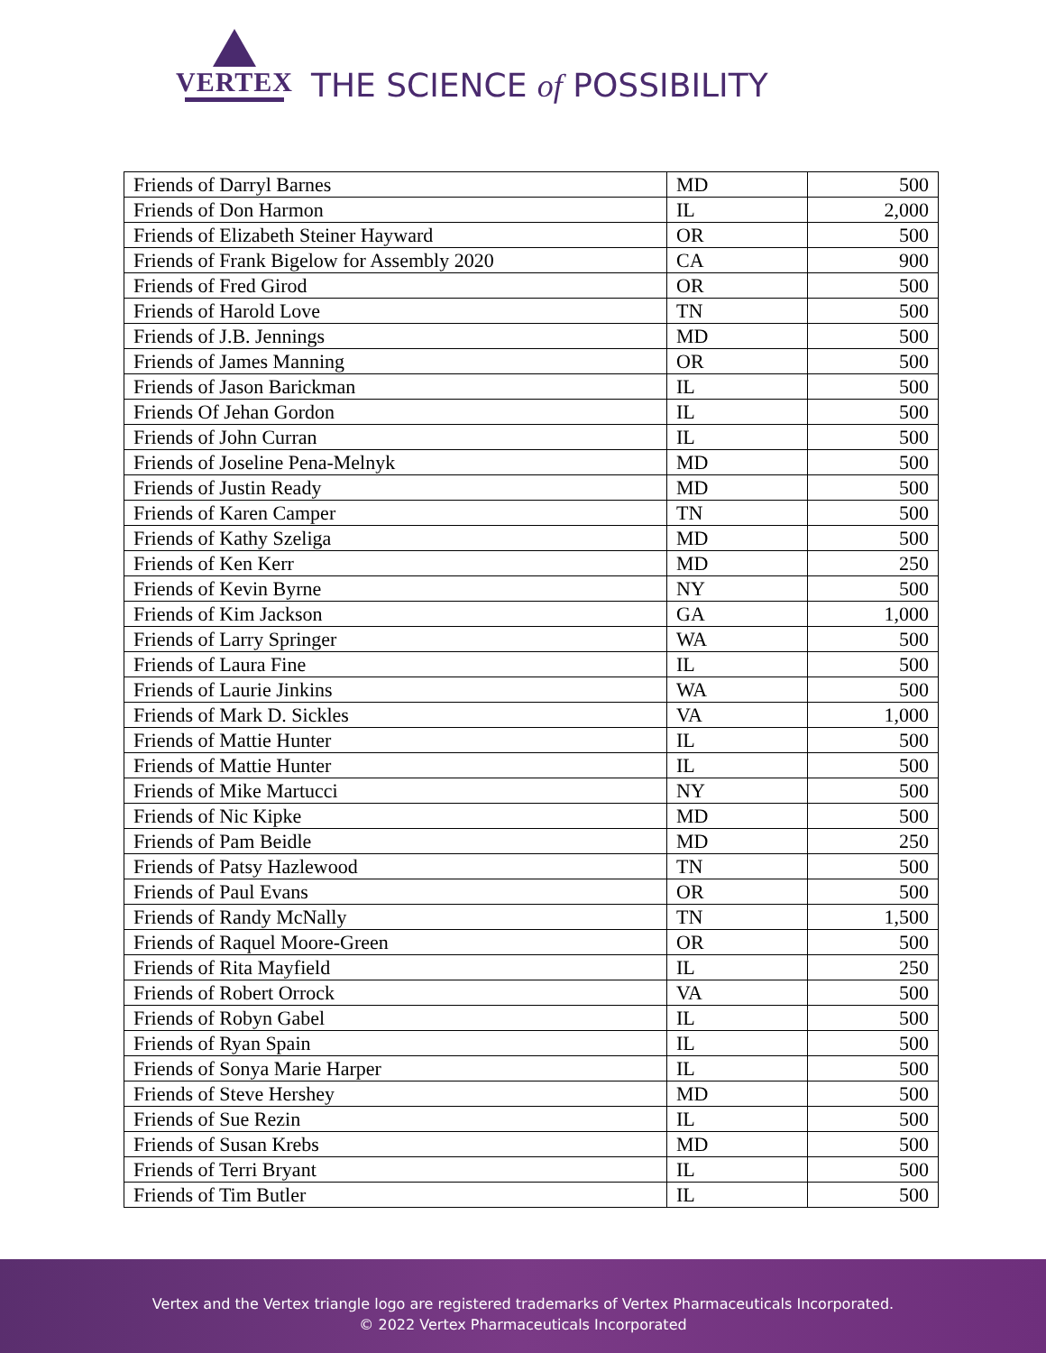VERTEX
THE SCIENCE of POSSIBILITY
| Friends of Darryl Barnes | MD | 500 |
| Friends of Don Harmon | IL | 2,000 |
| Friends of Elizabeth Steiner Hayward | OR | 500 |
| Friends of Frank Bigelow for Assembly 2020 | CA | 900 |
| Friends of Fred Girod | OR | 500 |
| Friends of Harold Love | TN | 500 |
| Friends of J.B. Jennings | MD | 500 |
| Friends of James Manning | OR | 500 |
| Friends of Jason Barickman | IL | 500 |
| Friends Of Jehan Gordon | IL | 500 |
| Friends of John Curran | IL | 500 |
| Friends of Joseline Pena-Melnyk | MD | 500 |
| Friends of Justin Ready | MD | 500 |
| Friends of Karen Camper | TN | 500 |
| Friends of Kathy Szeliga | MD | 500 |
| Friends of Ken Kerr | MD | 250 |
| Friends of Kevin Byrne | NY | 500 |
| Friends of Kim Jackson | GA | 1,000 |
| Friends of Larry Springer | WA | 500 |
| Friends of Laura Fine | IL | 500 |
| Friends of Laurie Jinkins | WA | 500 |
| Friends of Mark D. Sickles | VA | 1,000 |
| Friends of Mattie Hunter | IL | 500 |
| Friends of Mattie Hunter | IL | 500 |
| Friends of Mike Martucci | NY | 500 |
| Friends of Nic Kipke | MD | 500 |
| Friends of Pam Beidle | MD | 250 |
| Friends of Patsy Hazlewood | TN | 500 |
| Friends of Paul Evans | OR | 500 |
| Friends of Randy McNally | TN | 1,500 |
| Friends of Raquel Moore-Green | OR | 500 |
| Friends of Rita Mayfield | IL | 250 |
| Friends of Robert Orrock | VA | 500 |
| Friends of Robyn Gabel | IL | 500 |
| Friends of Ryan Spain | IL | 500 |
| Friends of Sonya Marie Harper | IL | 500 |
| Friends of Steve Hershey | MD | 500 |
| Friends of Sue Rezin | IL | 500 |
| Friends of Susan Krebs | MD | 500 |
| Friends of Terri Bryant | IL | 500 |
| Friends of Tim Butler | IL | 500 |
Vertex and the Vertex triangle logo are registered trademarks of Vertex Pharmaceuticals Incorporated.
© 2022 Vertex Pharmaceuticals Incorporated